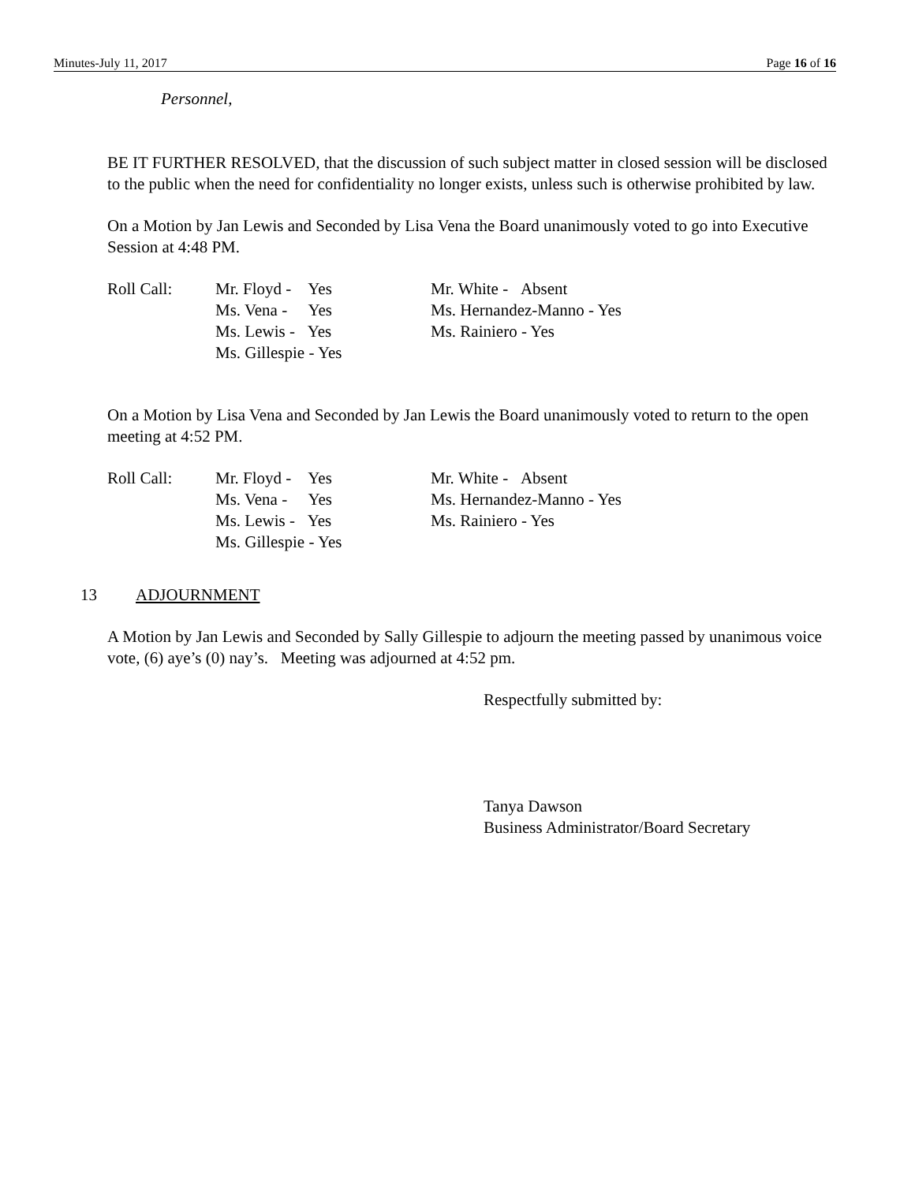Minutes-July 11, 2017 Page 16 of 16
Personnel,
BE IT FURTHER RESOLVED, that the discussion of such subject matter in closed session will be disclosed to the public when the need for confidentiality no longer exists, unless such is otherwise prohibited by law.
On a Motion by Jan Lewis and Seconded by Lisa Vena the Board unanimously voted to go into Executive Session at 4:48 PM.
| Roll Call: | Mr. Floyd - Yes | Mr. White - Absent |
| | Ms. Vena - Yes | Ms. Hernandez-Manno - Yes |
| | Ms. Lewis - Yes | Ms. Rainiero - Yes |
| | Ms. Gillespie - Yes | |
On a Motion by Lisa Vena and Seconded by Jan Lewis the Board unanimously voted to return to the open meeting at 4:52 PM.
| Roll Call: | Mr. Floyd - Yes | Mr. White - Absent |
| | Ms. Vena - Yes | Ms. Hernandez-Manno - Yes |
| | Ms. Lewis - Yes | Ms. Rainiero - Yes |
| | Ms. Gillespie - Yes | |
13 ADJOURNMENT
A Motion by Jan Lewis and Seconded by Sally Gillespie to adjourn the meeting passed by unanimous voice vote, (6) aye’s (0) nay’s. Meeting was adjourned at 4:52 pm.
Respectfully submitted by:
Tanya Dawson
Business Administrator/Board Secretary